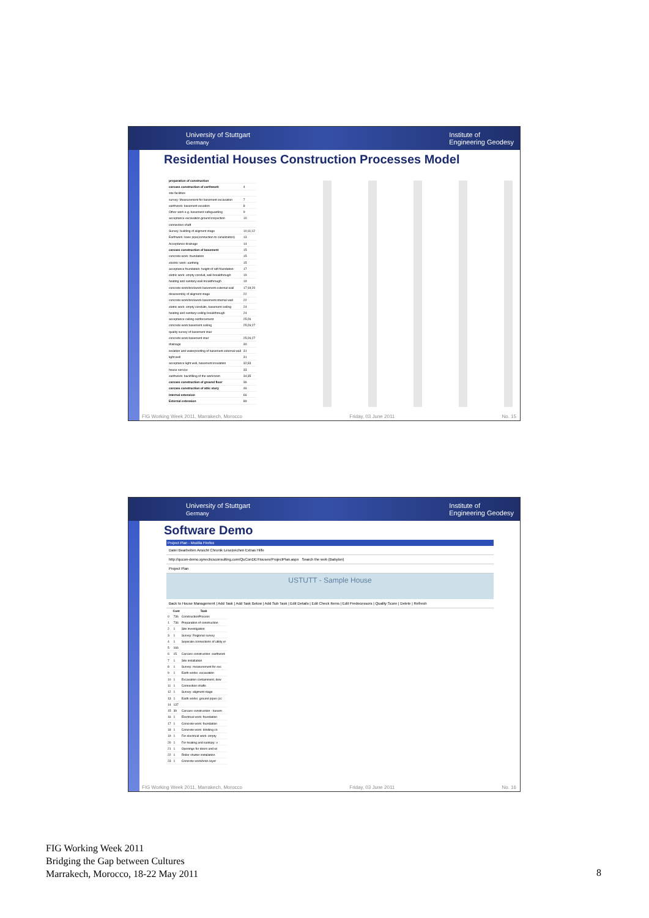University of Stuttgart
Germany Institute of
Engineering Geodesy
Residential Houses Construction Processes Model
| preparation of construction | |
| carcass construction of earthwork | 4 |
| site facilities | |
| survey: Measurement for basement excavation | 7 |
| earthwork: basement exvation | 8 |
| Other work e.g. basement safeguarding | 9 |
| acceptance excavation ground inspection | 10 |
| connection shaft | |
| Survey: building of aligment stage | 10;11;12 |
| Earthwork: base pipe(connection to canalization) | 13 |
| Acceptance drainage | 14 |
| carcass construction of basement | 15 |
| concrete work: foundation | 15 |
| electric work: earthing | 15 |
| acceptance foundation: height of raft foundation | 17 |
| eletric work: empty conduit, wall breakthrough | 19 |
| heating and sanitary:wall breakthrough | 19 |
| concrete work/brickwork basement external wall | 17;19;20 |
| disassembly of aligment stage | 22 |
| concrete work/brickwork basement internal wall | 22 |
| eletric work: empty conduits, basement ceiling | 24 |
| heating and sanitary:ceiling breakthrough | 24 |
| acceptance ceiling reinforcement | 25;26 |
| concrete work:basement ceiling | 25;26;27 |
| quality survey of basement stair | |
| concrete work:basement stair | 25;26;27 |
| drainage | 30 |
| isolation and waterproofing of basement external wall | 31 |
| light well | 31 |
| acceptance light well, basement insulation | 32;33 |
| house service | 33 |
| earthwork: backfilling of the workroom | 34;35 |
| carcass construction of ground floor | 36 |
| carcass construction of attic story | 46 |
| Internal extension | 66 |
| External extension | 89 |
FIG Working Week 2011, Marrakech, Morocco Friday, 03 June 2011 No. 15
University of Stuttgart
Germany Institute of
Engineering Geodesy
Software Demo
Project Plan - Mozilla Firefox
Datei Bearbeiten Ansicht Chronik Lesezeichen Extras Hilfe
http://qucon-demo.synecticsconsulting.com/QuConDE/Houses/ProjectPlan.aspx Search the web (Babylon)
Project Plan
USTUTT - Sample House
Back to House Management | Add Task | Add Task Below | Add Sub Task | Edit Details | Edit Check Items | Edit Predecessors | Quality Score | Delete | Refresh
| | Cost | Task |
| --- | --- | --- |
| 0 | 736 | ConstructionProcess |
| 1 | 736 | Preparation of construction |
| 2 | 1 | Site investigation |
| 3 | 1 | Survey: Regional survey |
| 4 | 1 | Seperate connections of utility er |
| 5 | 166 | |
| 6 | 15 | Carcass construction: earthwork |
| 7 | 1 | Site installation |
| 8 | 1 | Survey: measurement for exc |
| 9 | 1 | Earth works: excavation |
| 10 | 1 | Excavation containment, dew |
| 11 | 1 | Connection shafts |
| 12 | 1 | Survey: aligment stage |
| 13 | 1 | Earth works: ground pipes (cc |
| 14 | 137 | |
| 15 | 39 | Carcass construction - basem |
| 16 | 1 | Electrical work: foundation |
| 17 | 1 | Concrete work: foundation |
| 18 | 1 | Concrete work: blinding co |
| 19 | 1 | For electrical work: empty |
| 20 | 1 | For heating and sanitary: v |
| 21 | 1 | Openings for doors and wi |
| 22 | 1 | Roller shutter installation |
| 23 | 1 | Concrete work/brick layer |
FIG Working Week 2011, Marrakech, Morocco Friday, 03 June 2011 No. 16
FIG Working Week 2011
Bridging the Gap between Cultures
Marrakech, Morocco, 18-22 May 2011
8